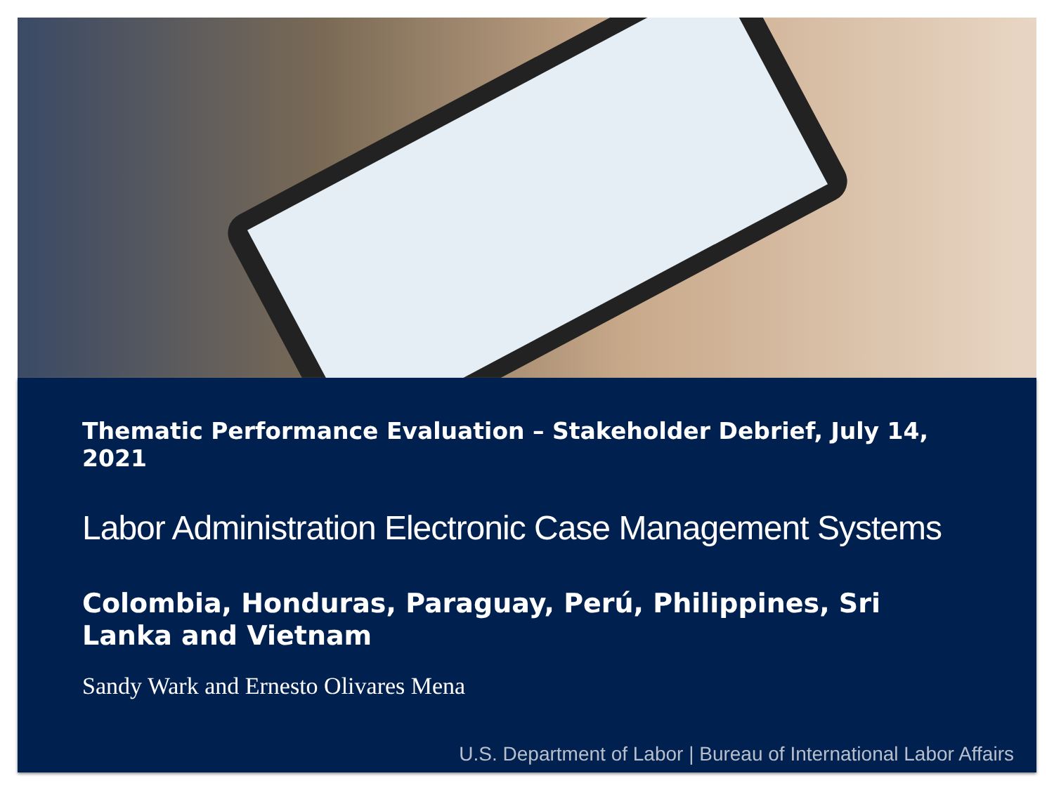Thematic Performance Evaluation – Stakeholder Debrief, July 14, 2021
Labor Administration Electronic Case Management Systems
Colombia, Honduras, Paraguay, Perú, Philippines, Sri Lanka and Vietnam
Sandy Wark and Ernesto Olivares Mena
U.S. Department of Labor | Bureau of International Labor Affairs